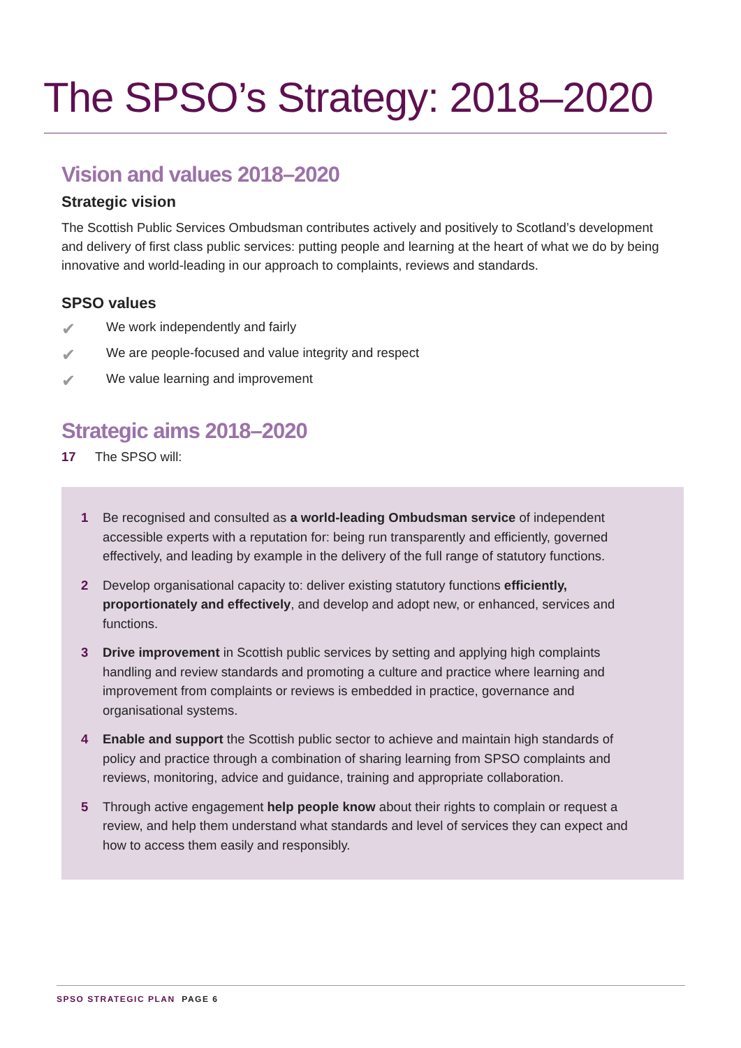The SPSO’s Strategy: 2018–2020
Vision and values 2018–2020
Strategic vision
The Scottish Public Services Ombudsman contributes actively and positively to Scotland’s development and delivery of first class public services: putting people and learning at the heart of what we do by being innovative and world-leading in our approach to complaints, reviews and standards.
SPSO values
✔ We work independently and fairly
✔ We are people-focused and value integrity and respect
✔ We value learning and improvement
Strategic aims 2018–2020
17 The SPSO will:
1 Be recognised and consulted as a world-leading Ombudsman service of independent accessible experts with a reputation for: being run transparently and efficiently, governed effectively, and leading by example in the delivery of the full range of statutory functions.
2 Develop organisational capacity to: deliver existing statutory functions efficiently, proportionately and effectively, and develop and adopt new, or enhanced, services and functions.
3 Drive improvement in Scottish public services by setting and applying high complaints handling and review standards and promoting a culture and practice where learning and improvement from complaints or reviews is embedded in practice, governance and organisational systems.
4 Enable and support the Scottish public sector to achieve and maintain high standards of policy and practice through a combination of sharing learning from SPSO complaints and reviews, monitoring, advice and guidance, training and appropriate collaboration.
5 Through active engagement help people know about their rights to complain or request a review, and help them understand what standards and level of services they can expect and how to access them easily and responsibly.
SPSO STRATEGIC PLAN PAGE 6